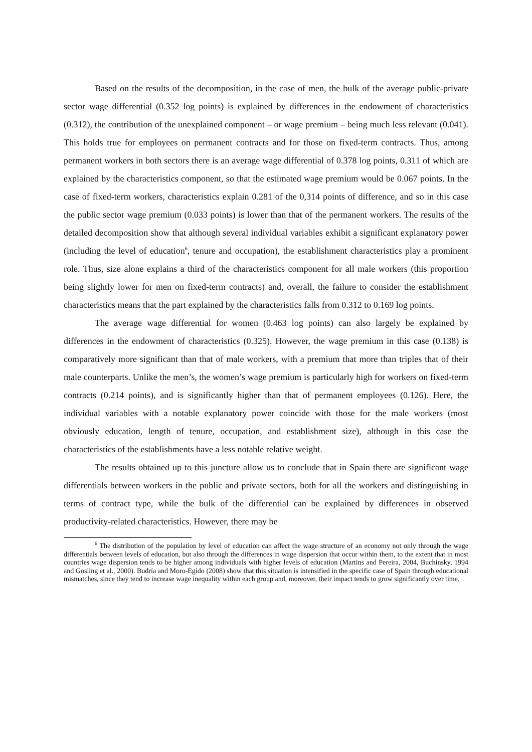Based on the results of the decomposition, in the case of men, the bulk of the average public-private sector wage differential (0.352 log points) is explained by differences in the endowment of characteristics (0.312), the contribution of the unexplained component – or wage premium – being much less relevant (0.041). This holds true for employees on permanent contracts and for those on fixed-term contracts. Thus, among permanent workers in both sectors there is an average wage differential of 0.378 log points, 0.311 of which are explained by the characteristics component, so that the estimated wage premium would be 0.067 points. In the case of fixed-term workers, characteristics explain 0.281 of the 0,314 points of difference, and so in this case the public sector wage premium (0.033 points) is lower than that of the permanent workers. The results of the detailed decomposition show that although several individual variables exhibit a significant explanatory power (including the level of education<sup>6</sup>, tenure and occupation), the establishment characteristics play a prominent role. Thus, size alone explains a third of the characteristics component for all male workers (this proportion being slightly lower for men on fixed-term contracts) and, overall, the failure to consider the establishment characteristics means that the part explained by the characteristics falls from 0.312 to 0.169 log points.
The average wage differential for women (0.463 log points) can also largely be explained by differences in the endowment of characteristics (0.325). However, the wage premium in this case (0.138) is comparatively more significant than that of male workers, with a premium that more than triples that of their male counterparts. Unlike the men’s, the women’s wage premium is particularly high for workers on fixed-term contracts (0.214 points), and is significantly higher than that of permanent employees (0.126). Here, the individual variables with a notable explanatory power coincide with those for the male workers (most obviously education, length of tenure, occupation, and establishment size), although in this case the characteristics of the establishments have a less notable relative weight.
The results obtained up to this juncture allow us to conclude that in Spain there are significant wage differentials between workers in the public and private sectors, both for all the workers and distinguishing in terms of contract type, while the bulk of the differential can be explained by differences in observed productivity-related characteristics. However, there may be
<sup>6</sup> The distribution of the population by level of education can affect the wage structure of an economy not only through the wage differentials between levels of education, but also through the differences in wage dispersion that occur within them, to the extent that in most countries wage dispersion tends to be higher among individuals with higher levels of education (Martins and Pereira, 2004, Buchinsky, 1994 and Gosling et al., 2000). Budría and Moro-Egido (2008) show that this situation is intensified in the specific case of Spain through educational mismatches, since they tend to increase wage inequality within each group and, moreover, their impact tends to grow significantly over time.